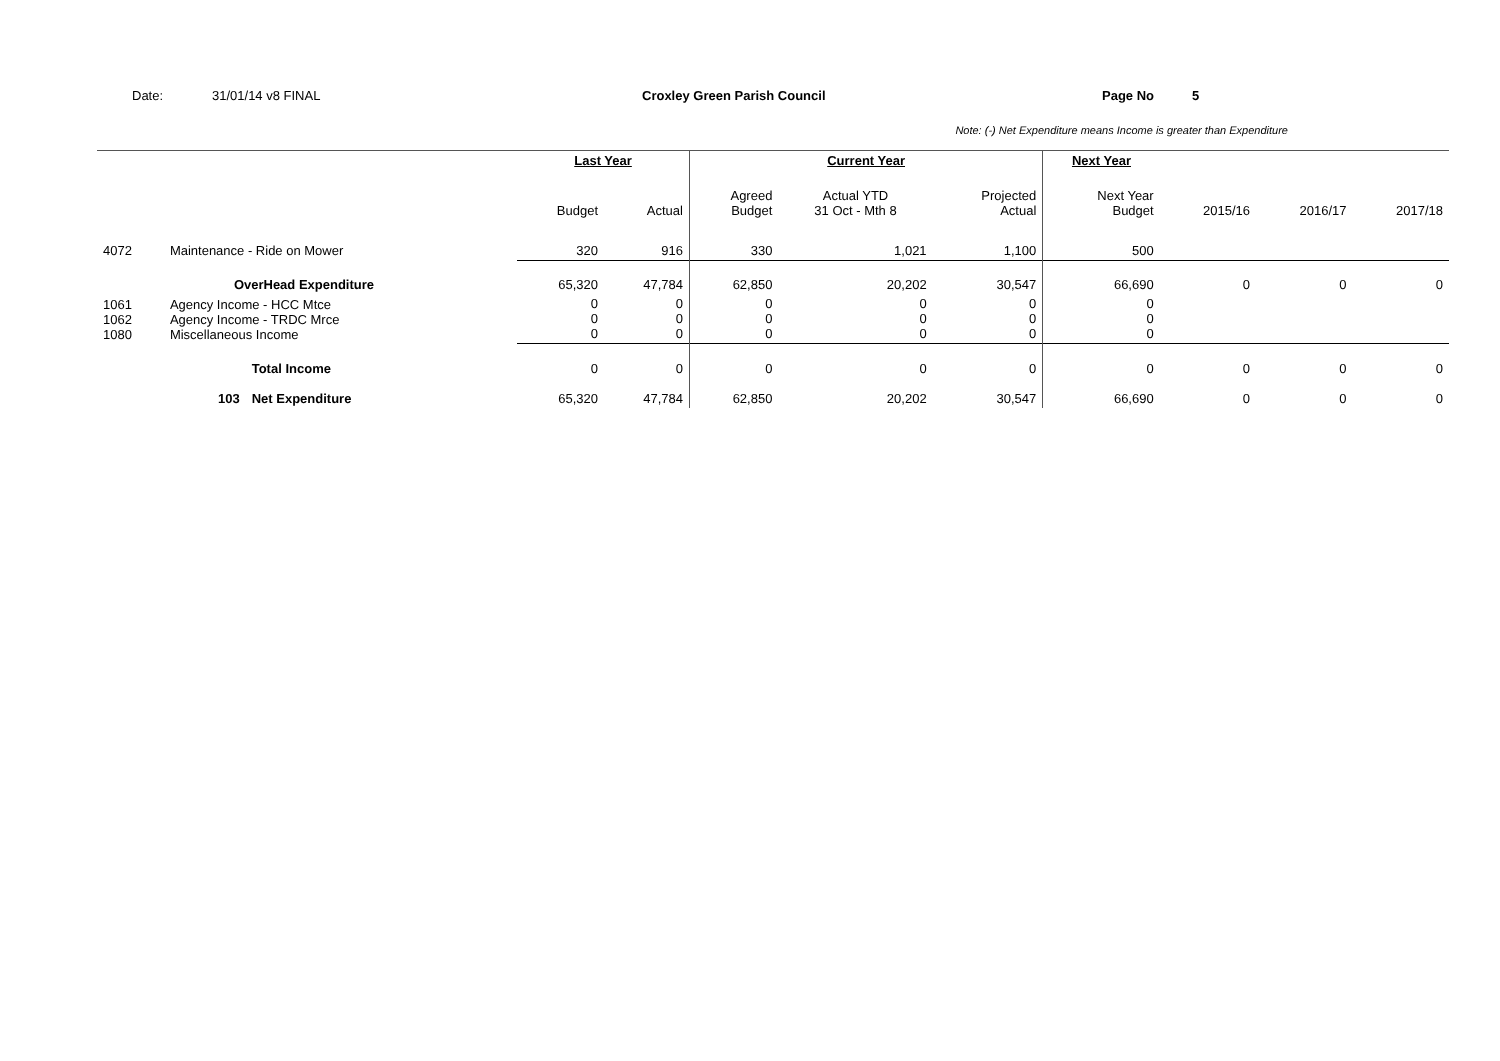Date: 31/01/14 v8 FINAL Croxley Green Parish Council Page No 5
Note: (-) Net Expenditure means Income is greater than Expenditure
| | | | Last Year | | Current Year | | | Next Year | | | |
| --- | --- | --- | --- | --- | --- | --- | --- | --- | --- | --- | --- |
| | | | Budget | Actual | Agreed Budget | Actual YTD 31 Oct - Mth 8 | Projected Actual | Next Year Budget | 2015/16 | 2016/17 | 2017/18 |
| 4072 | Maintenance - Ride on Mower | | 320 | 916 | 330 | 1,021 | 1,100 | 500 | | | |
| | OverHead Expenditure | | 65,320 | 47,784 | 62,850 | 20,202 | 30,547 | 66,690 | 0 | 0 | 0 |
| 1061 1062 1080 | Agency Income - HCC Mtce Agency Income - TRDC Mrce Miscellaneous Income | | 0 0 0 | 0 0 0 | 0 0 0 | 0 0 0 | 0 0 0 | 0 0 0 | | | |
| | | Total Income | 0 | 0 | 0 | 0 | 0 | 0 | 0 | 0 | 0 |
| | 103 | Net Expenditure | 65,320 | 47,784 | 62,850 | 20,202 | 30,547 | 66,690 | 0 | 0 | 0 |